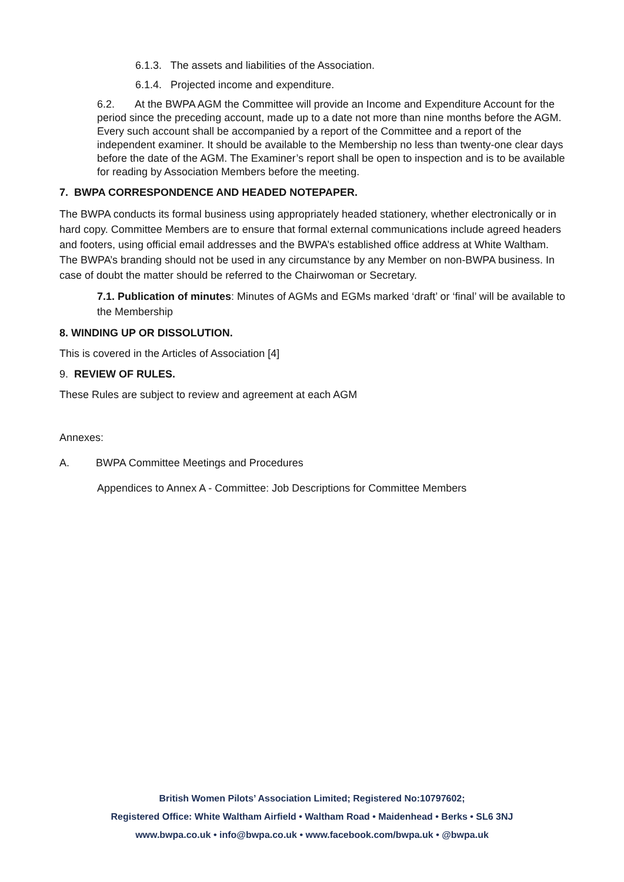6.1.3. The assets and liabilities of the Association.
6.1.4. Projected income and expenditure.
6.2. At the BWPA AGM the Committee will provide an Income and Expenditure Account for the period since the preceding account, made up to a date not more than nine months before the AGM. Every such account shall be accompanied by a report of the Committee and a report of the independent examiner. It should be available to the Membership no less than twenty-one clear days before the date of the AGM. The Examiner’s report shall be open to inspection and is to be available for reading by Association Members before the meeting.
7. BWPA CORRESPONDENCE AND HEADED NOTEPAPER.
The BWPA conducts its formal business using appropriately headed stationery, whether electronically or in hard copy. Committee Members are to ensure that formal external communications include agreed headers and footers, using official email addresses and the BWPA’s established office address at White Waltham. The BWPA’s branding should not be used in any circumstance by any Member on non-BWPA business. In case of doubt the matter should be referred to the Chairwoman or Secretary.
7.1. Publication of minutes: Minutes of AGMs and EGMs marked ‘draft’ or ‘final’ will be available to the Membership
8. WINDING UP OR DISSOLUTION.
This is covered in the Articles of Association [4]
9. REVIEW OF RULES.
These Rules are subject to review and agreement at each AGM
Annexes:
A. BWPA Committee Meetings and Procedures
Appendices to Annex A - Committee: Job Descriptions for Committee Members
British Women Pilots’ Association Limited; Registered No:10797602;
Registered Office: White Waltham Airfield • Waltham Road • Maidenhead • Berks • SL6 3NJ
www.bwpa.co.uk • info@bwpa.co.uk • www.facebook.com/bwpa.uk • @bwpa.uk